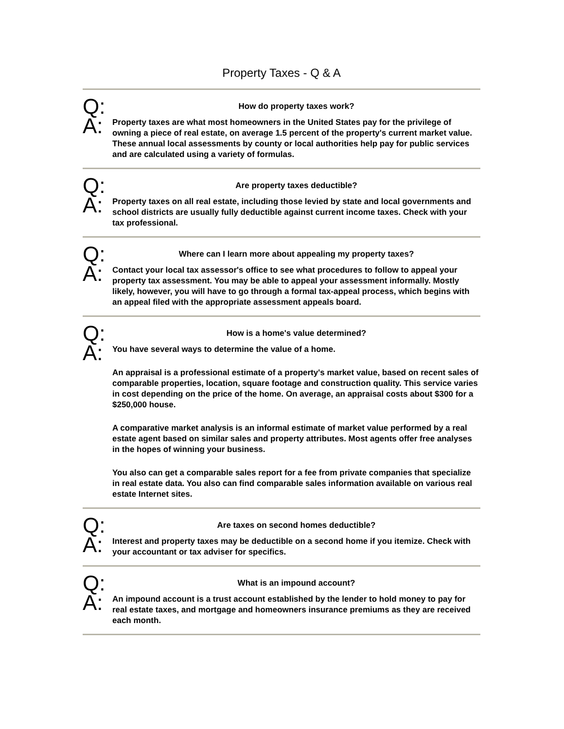Property Taxes - Q & A
Q:
How do property taxes work?
A:
Property taxes are what most homeowners in the United States pay for the privilege of owning a piece of real estate, on average 1.5 percent of the property's current market value. These annual local assessments by county or local authorities help pay for public services and are calculated using a variety of formulas.
Q:
Are property taxes deductible?
A:
Property taxes on all real estate, including those levied by state and local governments and school districts are usually fully deductible against current income taxes. Check with your tax professional.
Q:
Where can I learn more about appealing my property taxes?
A:
Contact your local tax assessor's office to see what procedures to follow to appeal your property tax assessment. You may be able to appeal your assessment informally. Mostly likely, however, you will have to go through a formal tax-appeal process, which begins with an appeal filed with the appropriate assessment appeals board.
Q:
How is a home's value determined?
A:
You have several ways to determine the value of a home.
An appraisal is a professional estimate of a property's market value, based on recent sales of comparable properties, location, square footage and construction quality. This service varies in cost depending on the price of the home. On average, an appraisal costs about $300 for a $250,000 house.
A comparative market analysis is an informal estimate of market value performed by a real estate agent based on similar sales and property attributes. Most agents offer free analyses in the hopes of winning your business.
You also can get a comparable sales report for a fee from private companies that specialize in real estate data. You also can find comparable sales information available on various real estate Internet sites.
Q:
Are taxes on second homes deductible?
A:
Interest and property taxes may be deductible on a second home if you itemize. Check with your accountant or tax adviser for specifics.
Q:
What is an impound account?
A:
An impound account is a trust account established by the lender to hold money to pay for real estate taxes, and mortgage and homeowners insurance premiums as they are received each month.